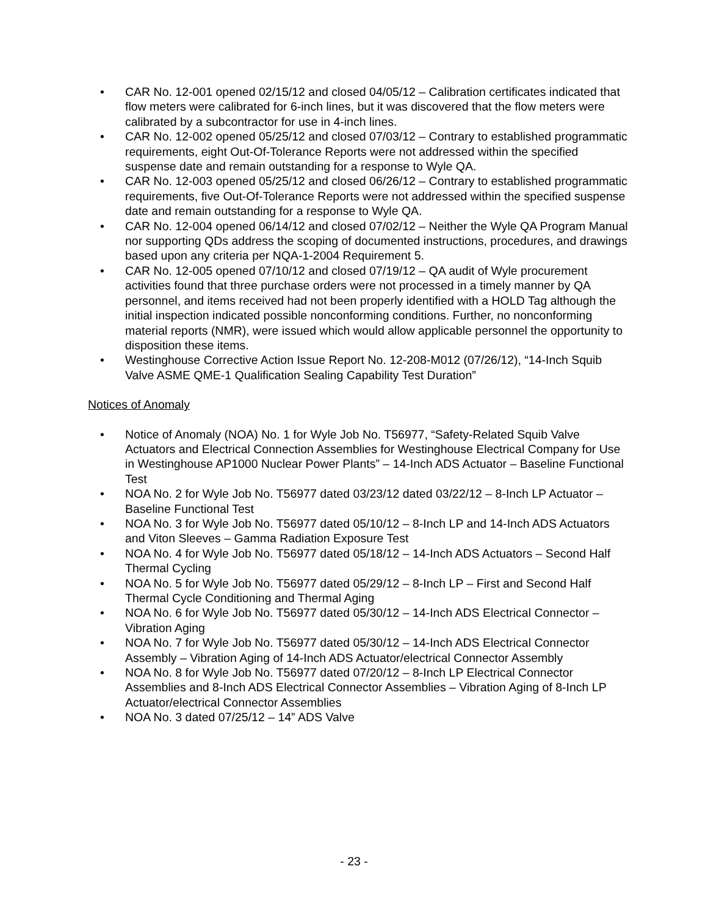• CAR No. 12-001 opened 02/15/12 and closed 04/05/12 – Calibration certificates indicated that flow meters were calibrated for 6-inch lines, but it was discovered that the flow meters were calibrated by a subcontractor for use in 4-inch lines.
• CAR No. 12-002 opened 05/25/12 and closed 07/03/12 – Contrary to established programmatic requirements, eight Out-Of-Tolerance Reports were not addressed within the specified suspense date and remain outstanding for a response to Wyle QA.
• CAR No. 12-003 opened 05/25/12 and closed 06/26/12 – Contrary to established programmatic requirements, five Out-Of-Tolerance Reports were not addressed within the specified suspense date and remain outstanding for a response to Wyle QA.
• CAR No. 12-004 opened 06/14/12 and closed 07/02/12 – Neither the Wyle QA Program Manual nor supporting QDs address the scoping of documented instructions, procedures, and drawings based upon any criteria per NQA-1-2004 Requirement 5.
• CAR No. 12-005 opened 07/10/12 and closed 07/19/12 – QA audit of Wyle procurement activities found that three purchase orders were not processed in a timely manner by QA personnel, and items received had not been properly identified with a HOLD Tag although the initial inspection indicated possible nonconforming conditions. Further, no nonconforming material reports (NMR), were issued which would allow applicable personnel the opportunity to disposition these items.
• Westinghouse Corrective Action Issue Report No. 12-208-M012 (07/26/12), “14-Inch Squib Valve ASME QME-1 Qualification Sealing Capability Test Duration”
Notices of Anomaly
• Notice of Anomaly (NOA) No. 1 for Wyle Job No. T56977, “Safety-Related Squib Valve Actuators and Electrical Connection Assemblies for Westinghouse Electrical Company for Use in Westinghouse AP1000 Nuclear Power Plants” – 14-Inch ADS Actuator – Baseline Functional Test
• NOA No. 2 for Wyle Job No. T56977 dated 03/23/12 dated 03/22/12 – 8-Inch LP Actuator – Baseline Functional Test
• NOA No. 3 for Wyle Job No. T56977 dated 05/10/12 – 8-Inch LP and 14-Inch ADS Actuators and Viton Sleeves – Gamma Radiation Exposure Test
• NOA No. 4 for Wyle Job No. T56977 dated 05/18/12 – 14-Inch ADS Actuators – Second Half Thermal Cycling
• NOA No. 5 for Wyle Job No. T56977 dated 05/29/12 – 8-Inch LP – First and Second Half Thermal Cycle Conditioning and Thermal Aging
• NOA No. 6 for Wyle Job No. T56977 dated 05/30/12 – 14-Inch ADS Electrical Connector – Vibration Aging
• NOA No. 7 for Wyle Job No. T56977 dated 05/30/12 – 14-Inch ADS Electrical Connector Assembly – Vibration Aging of 14-Inch ADS Actuator/electrical Connector Assembly
• NOA No. 8 for Wyle Job No. T56977 dated 07/20/12 – 8-Inch LP Electrical Connector Assemblies and 8-Inch ADS Electrical Connector Assemblies – Vibration Aging of 8-Inch LP Actuator/electrical Connector Assemblies
• NOA No. 3 dated 07/25/12 – 14” ADS Valve
- 23 -